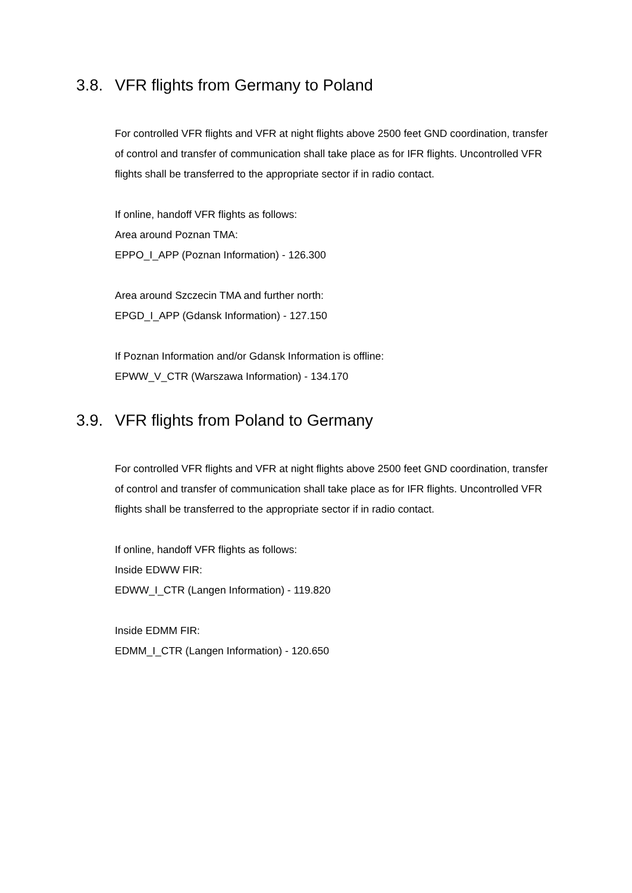3.8. VFR flights from Germany to Poland
For controlled VFR flights and VFR at night flights above 2500 feet GND coordination, transfer of control and transfer of communication shall take place as for IFR flights. Uncontrolled VFR flights shall be transferred to the appropriate sector if in radio contact.
If online, handoff VFR flights as follows:
Area around Poznan TMA:
EPPO_I_APP (Poznan Information) - 126.300
Area around Szczecin TMA and further north:
EPGD_I_APP (Gdansk Information) - 127.150
If Poznan Information and/or Gdansk Information is offline:
EPWW_V_CTR (Warszawa Information) - 134.170
3.9. VFR flights from Poland to Germany
For controlled VFR flights and VFR at night flights above 2500 feet GND coordination, transfer of control and transfer of communication shall take place as for IFR flights. Uncontrolled VFR flights shall be transferred to the appropriate sector if in radio contact.
If online, handoff VFR flights as follows:
Inside EDWW FIR:
EDWW_I_CTR (Langen Information) - 119.820
Inside EDMM FIR:
EDMM_I_CTR (Langen Information) - 120.650